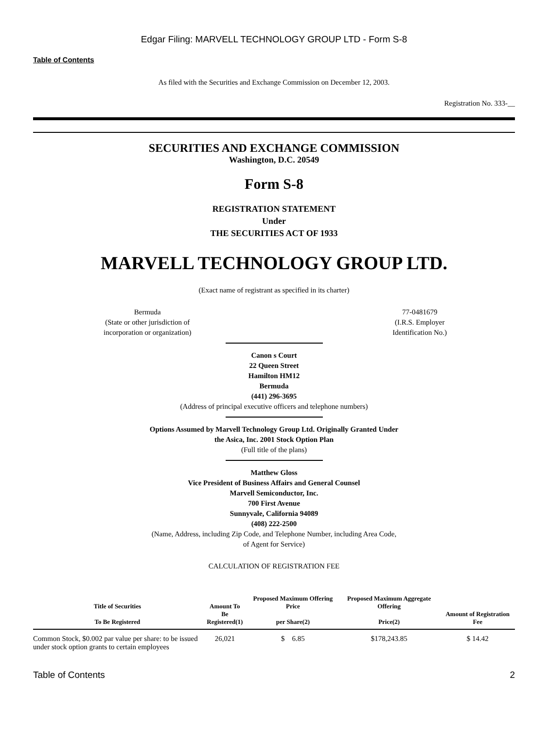Edgar Filing: MARVELL TECHNOLOGY GROUP LTD - Form S-8
Table of Contents
As filed with the Securities and Exchange Commission on December 12, 2003.
Registration No. 333-__
SECURITIES AND EXCHANGE COMMISSION
Washington, D.C. 20549
Form S-8
REGISTRATION STATEMENT
Under
THE SECURITIES ACT OF 1933
MARVELL TECHNOLOGY GROUP LTD.
(Exact name of registrant as specified in its charter)
Bermuda
(State or other jurisdiction of
incorporation or organization)
77-0481679
(I.R.S. Employer
Identification No.)
Canon s Court
22 Queen Street
Hamilton HM12
Bermuda
(441) 296-3695
(Address of principal executive officers and telephone numbers)
Options Assumed by Marvell Technology Group Ltd. Originally Granted Under
the Asica, Inc. 2001 Stock Option Plan
(Full title of the plans)
Matthew Gloss
Vice President of Business Affairs and General Counsel
Marvell Semiconductor, Inc.
700 First Avenue
Sunnyvale, California 94089
(408) 222-2500
(Name, Address, including Zip Code, and Telephone Number, including Area Code,
of Agent for Service)
CALCULATION OF REGISTRATION FEE
| Title of Securities To Be Registered | Amount To Be Registered(1) | Proposed Maximum Offering Price per Share(2) | Proposed Maximum Aggregate Offering Price(2) | Amount of Registration Fee |
| --- | --- | --- | --- | --- |
| Common Stock, $0.002 par value per share: to be issued under stock option grants to certain employees | 26,021 | $ 6.85 | $178,243.85 | $ 14.42 |
Table of Contents 2